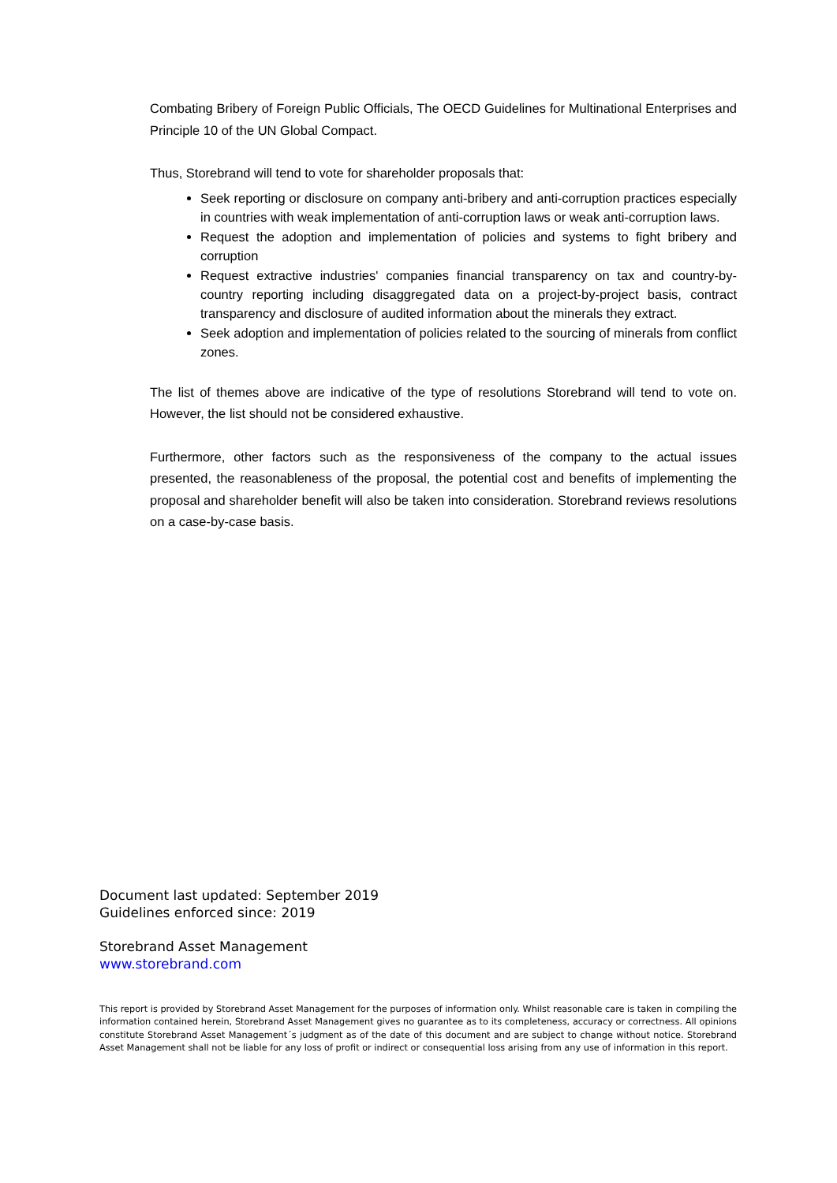Combating Bribery of Foreign Public Officials, The OECD Guidelines for Multinational Enterprises and Principle 10 of the UN Global Compact.
Thus, Storebrand will tend to vote for shareholder proposals that:
Seek reporting or disclosure on company anti-bribery and anti-corruption practices especially in countries with weak implementation of anti-corruption laws or weak anti-corruption laws.
Request the adoption and implementation of policies and systems to fight bribery and corruption
Request extractive industries' companies financial transparency on tax and country-by-country reporting including disaggregated data on a project-by-project basis, contract transparency and disclosure of audited information about the minerals they extract.
Seek adoption and implementation of policies related to the sourcing of minerals from conflict zones.
The list of themes above are indicative of the type of resolutions Storebrand will tend to vote on. However, the list should not be considered exhaustive.
Furthermore, other factors such as the responsiveness of the company to the actual issues presented, the reasonableness of the proposal, the potential cost and benefits of implementing the proposal and shareholder benefit will also be taken into consideration. Storebrand reviews resolutions on a case-by-case basis.
Document last updated: September 2019
Guidelines enforced since: 2019
Storebrand Asset Management
www.storebrand.com
This report is provided by Storebrand Asset Management for the purposes of information only. Whilst reasonable care is taken in compiling the information contained herein, Storebrand Asset Management gives no guarantee as to its completeness, accuracy or correctness. All opinions constitute Storebrand Asset Management´s judgment as of the date of this document and are subject to change without notice. Storebrand Asset Management shall not be liable for any loss of profit or indirect or consequential loss arising from any use of information in this report.